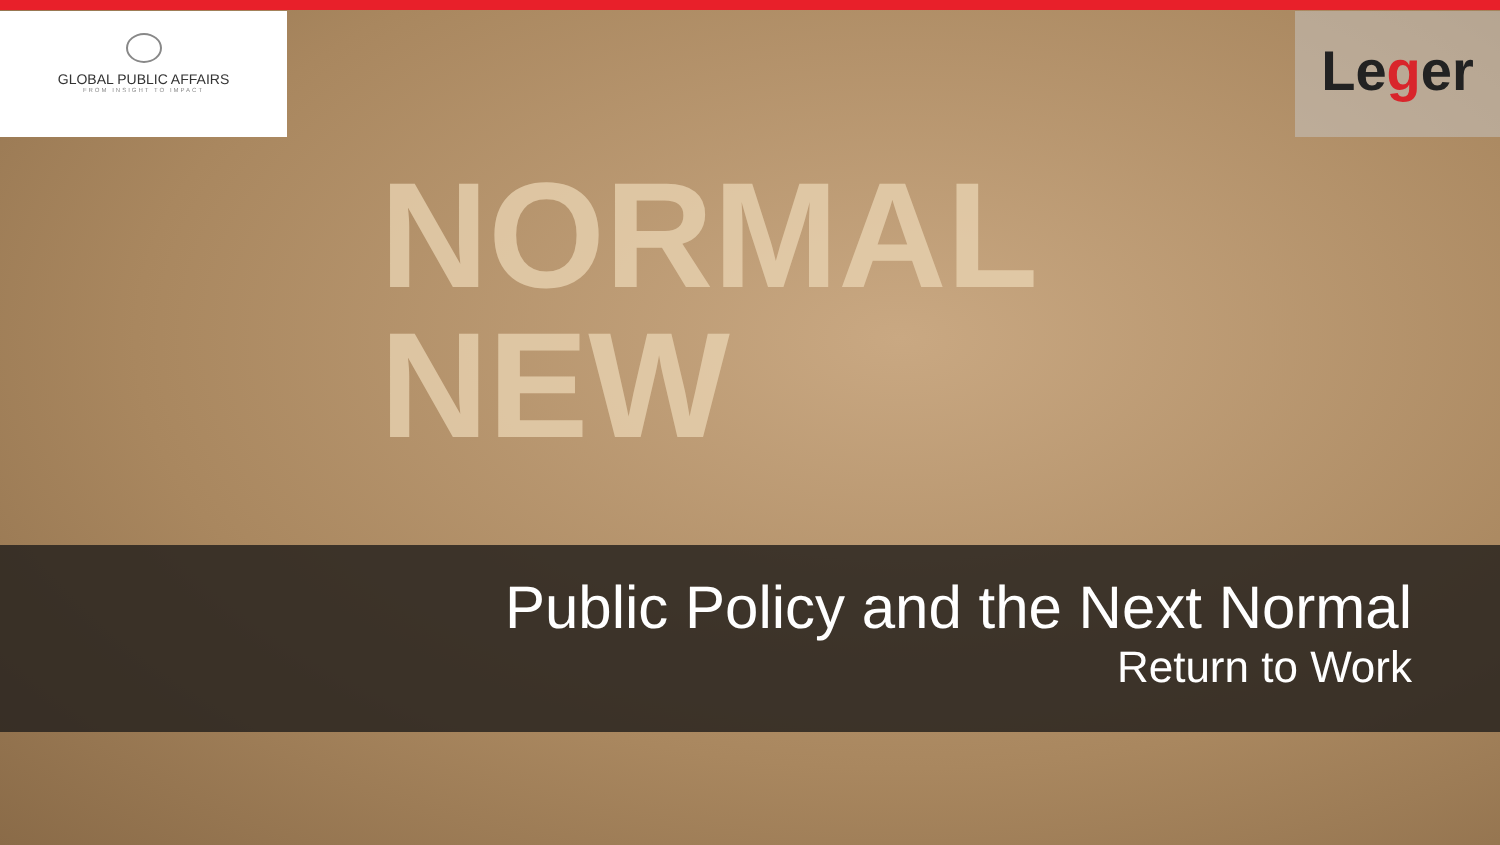NORMAL
NEW
GLOBAL PUBLIC AFFAIRS
FROM INSIGHT TO IMPACT
Leger
Public Policy and the Next Normal
Return to Work